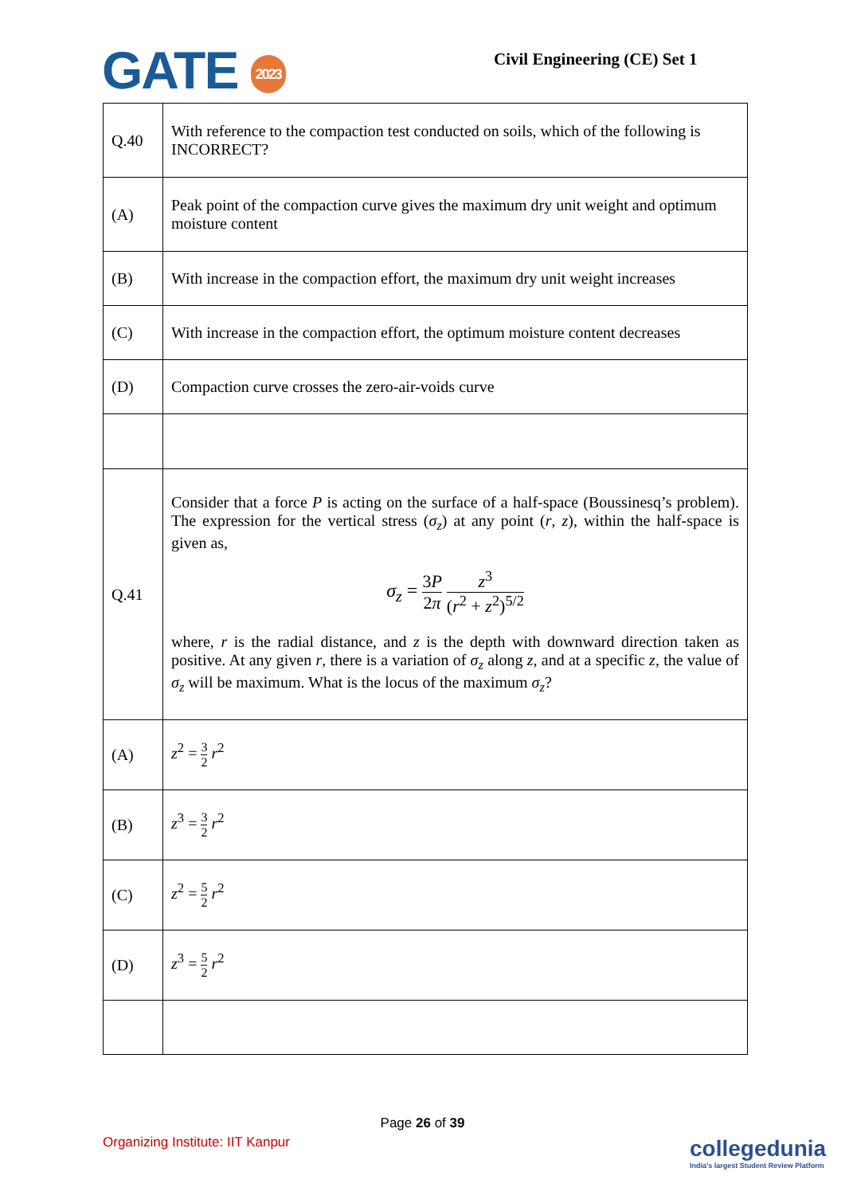GATE 2023 Civil Engineering (CE) Set 1
| Q.40 | With reference to the compaction test conducted on soils, which of the following is INCORRECT? |
| (A) | Peak point of the compaction curve gives the maximum dry unit weight and optimum moisture content |
| (B) | With increase in the compaction effort, the maximum dry unit weight increases |
| (C) | With increase in the compaction effort, the optimum moisture content decreases |
| (D) | Compaction curve crosses the zero-air-voids curve |
| Q.41 | Consider that a force P is acting on the surface of a half-space (Boussinesq’s problem). The expression for the vertical stress ( σ<sub>z</sub> ) at any point ( r , z ), within the half-space is given as, σ<sub>z</sub> = 3 P 2 π z<sup>3</sup> ( r<sup>2</sup> + z<sup>2</sup>)<sup>5/2</sup> where, r is the radial distance, and z is the depth with downward direction taken as positive. At any given r , there is a variation of σ<sub>z</sub> along z , and at a specific z , the value of σ<sub>z</sub> will be maximum. What is the locus of the maximum σ<sub>z</sub> ? |
| (A) | z<sup>2</sup> = 3 2 r<sup>2</sup> |
| (B) | z<sup>3</sup> = 3 2 r<sup>2</sup> |
| (C) | z<sup>2</sup> = 5 2 r<sup>2</sup> |
| (D) | z<sup>3</sup> = 5 2 r<sup>2</sup> |
Page 26 of 39
Organizing Institute: IIT Kanpur
collegedunia
India's largest Student Review Platform